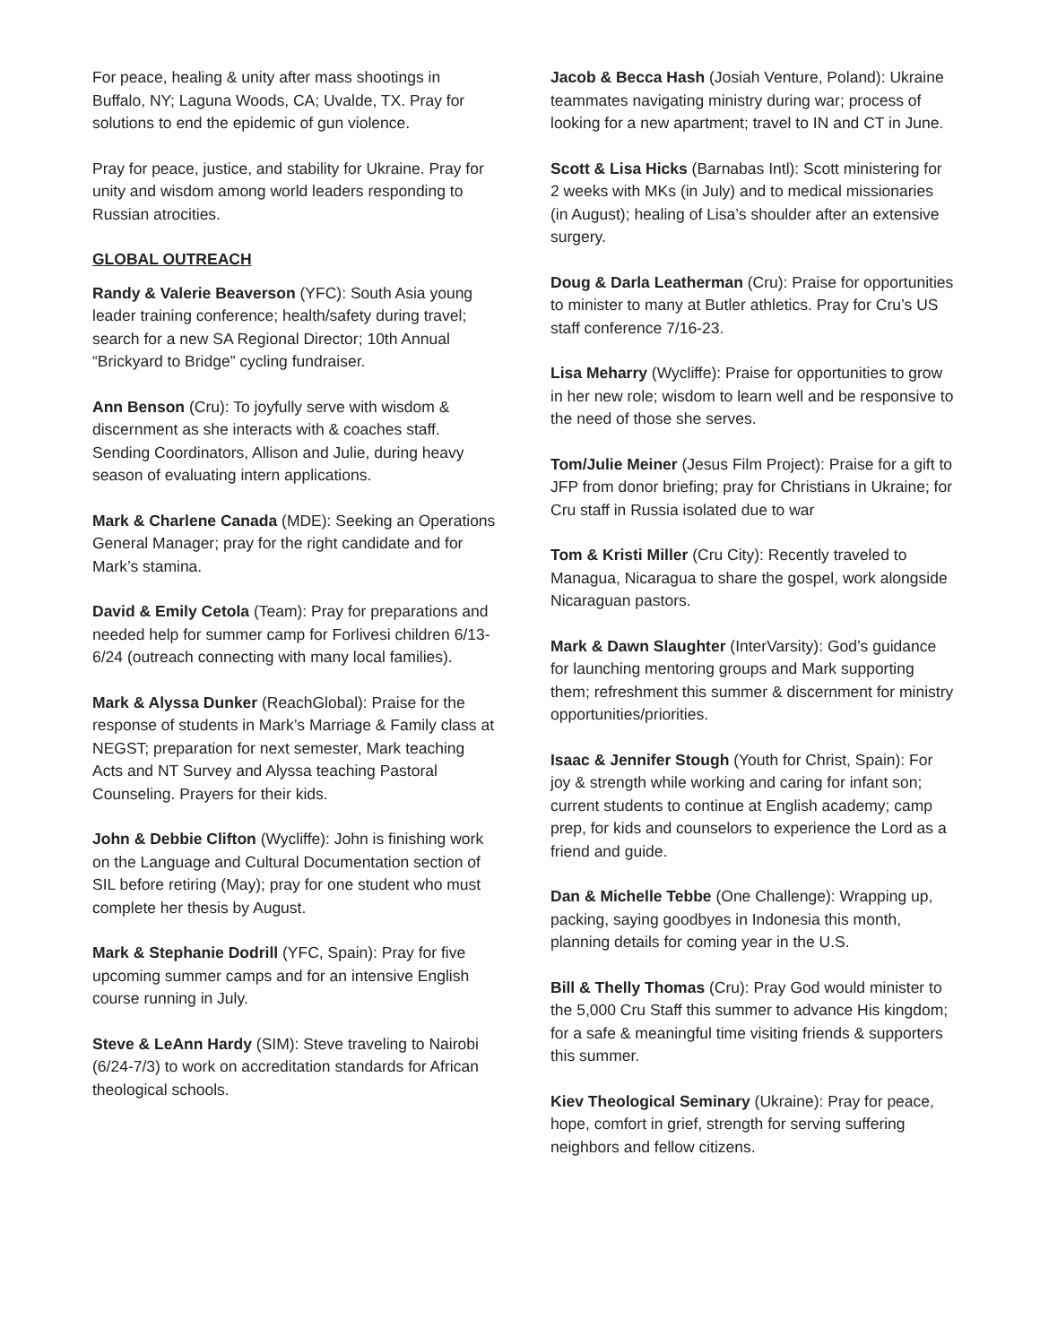For peace, healing & unity after mass shootings in Buffalo, NY; Laguna Woods, CA; Uvalde, TX. Pray for solutions to end the epidemic of gun violence.
Pray for peace, justice, and stability for Ukraine. Pray for unity and wisdom among world leaders responding to Russian atrocities.
GLOBAL OUTREACH
Randy & Valerie Beaverson (YFC): South Asia young leader training conference; health/safety during travel; search for a new SA Regional Director; 10th Annual “Brickyard to Bridge” cycling fundraiser.
Ann Benson (Cru): To joyfully serve with wisdom & discernment as she interacts with & coaches staff. Sending Coordinators, Allison and Julie, during heavy season of evaluating intern applications.
Mark & Charlene Canada (MDE): Seeking an Operations General Manager; pray for the right candidate and for Mark’s stamina.
David & Emily Cetola (Team): Pray for preparations and needed help for summer camp for Forlivesi children 6/13-6/24 (outreach connecting with many local families).
Mark & Alyssa Dunker (ReachGlobal): Praise for the response of students in Mark’s Marriage & Family class at NEGST; preparation for next semester, Mark teaching Acts and NT Survey and Alyssa teaching Pastoral Counseling. Prayers for their kids.
John & Debbie Clifton (Wycliffe): John is finishing work on the Language and Cultural Documentation section of SIL before retiring (May); pray for one student who must complete her thesis by August.
Mark & Stephanie Dodrill (YFC, Spain): Pray for five upcoming summer camps and for an intensive English course running in July.
Steve & LeAnn Hardy (SIM): Steve traveling to Nairobi (6/24-7/3) to work on accreditation standards for African theological schools.
Jacob & Becca Hash (Josiah Venture, Poland): Ukraine teammates navigating ministry during war; process of looking for a new apartment; travel to IN and CT in June.
Scott & Lisa Hicks (Barnabas Intl): Scott ministering for 2 weeks with MKs (in July) and to medical missionaries (in August); healing of Lisa’s shoulder after an extensive surgery.
Doug & Darla Leatherman (Cru): Praise for opportunities to minister to many at Butler athletics. Pray for Cru’s US staff conference 7/16-23.
Lisa Meharry (Wycliffe): Praise for opportunities to grow in her new role; wisdom to learn well and be responsive to the need of those she serves.
Tom/Julie Meiner (Jesus Film Project): Praise for a gift to JFP from donor briefing; pray for Christians in Ukraine; for Cru staff in Russia isolated due to war
Tom & Kristi Miller (Cru City): Recently traveled to Managua, Nicaragua to share the gospel, work alongside Nicaraguan pastors.
Mark & Dawn Slaughter (InterVarsity): God’s guidance for launching mentoring groups and Mark supporting them; refreshment this summer & discernment for ministry opportunities/priorities.
Isaac & Jennifer Stough (Youth for Christ, Spain): For joy & strength while working and caring for infant son; current students to continue at English academy; camp prep, for kids and counselors to experience the Lord as a friend and guide.
Dan & Michelle Tebbe (One Challenge): Wrapping up, packing, saying goodbyes in Indonesia this month, planning details for coming year in the U.S.
Bill & Thelly Thomas (Cru): Pray God would minister to the 5,000 Cru Staff this summer to advance His kingdom; for a safe & meaningful time visiting friends & supporters this summer.
Kiev Theological Seminary (Ukraine): Pray for peace, hope, comfort in grief, strength for serving suffering neighbors and fellow citizens.